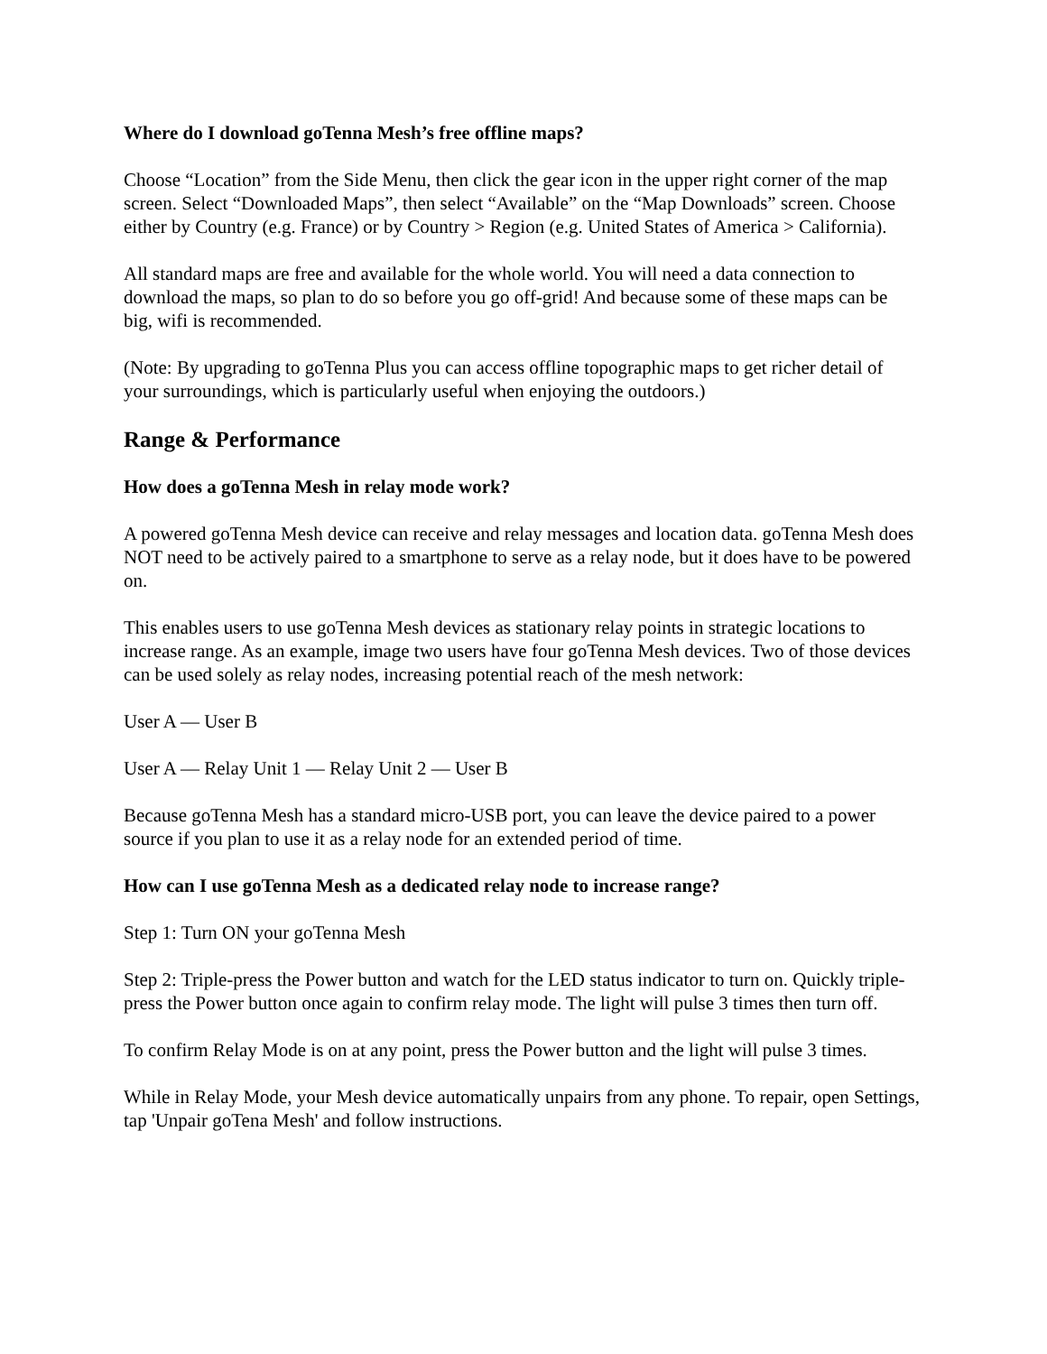Where do I download goTenna Mesh’s free offline maps?
Choose “Location” from the Side Menu, then click the gear icon in the upper right corner of the map screen. Select “Downloaded Maps”, then select “Available” on the “Map Downloads” screen. Choose either by Country (e.g. France) or by Country > Region (e.g. United States of America > California).
All standard maps are free and available for the whole world. You will need a data connection to download the maps, so plan to do so before you go off-grid! And because some of these maps can be big, wifi is recommended.
(Note: By upgrading to goTenna Plus you can access offline topographic maps to get richer detail of your surroundings, which is particularly useful when enjoying the outdoors.)
Range & Performance
How does a goTenna Mesh in relay mode work?
A powered goTenna Mesh device can receive and relay messages and location data. goTenna Mesh does NOT need to be actively paired to a smartphone to serve as a relay node, but it does have to be powered on.
This enables users to use goTenna Mesh devices as stationary relay points in strategic locations to increase range. As an example, image two users have four goTenna Mesh devices. Two of those devices can be used solely as relay nodes, increasing potential reach of the mesh network:
User A — User B
User A — Relay Unit 1 — Relay Unit 2 — User B
Because goTenna Mesh has a standard micro-USB port, you can leave the device paired to a power source if you plan to use it as a relay node for an extended period of time.
How can I use goTenna Mesh as a dedicated relay node to increase range?
Step 1: Turn ON your goTenna Mesh
Step 2: Triple-press the Power button and watch for the LED status indicator to turn on. Quickly triple-press the Power button once again to confirm relay mode. The light will pulse 3 times then turn off.
To confirm Relay Mode is on at any point, press the Power button and the light will pulse 3 times.
While in Relay Mode, your Mesh device automatically unpairs from any phone. To repair, open Settings, tap 'Unpair goTena Mesh' and follow instructions.